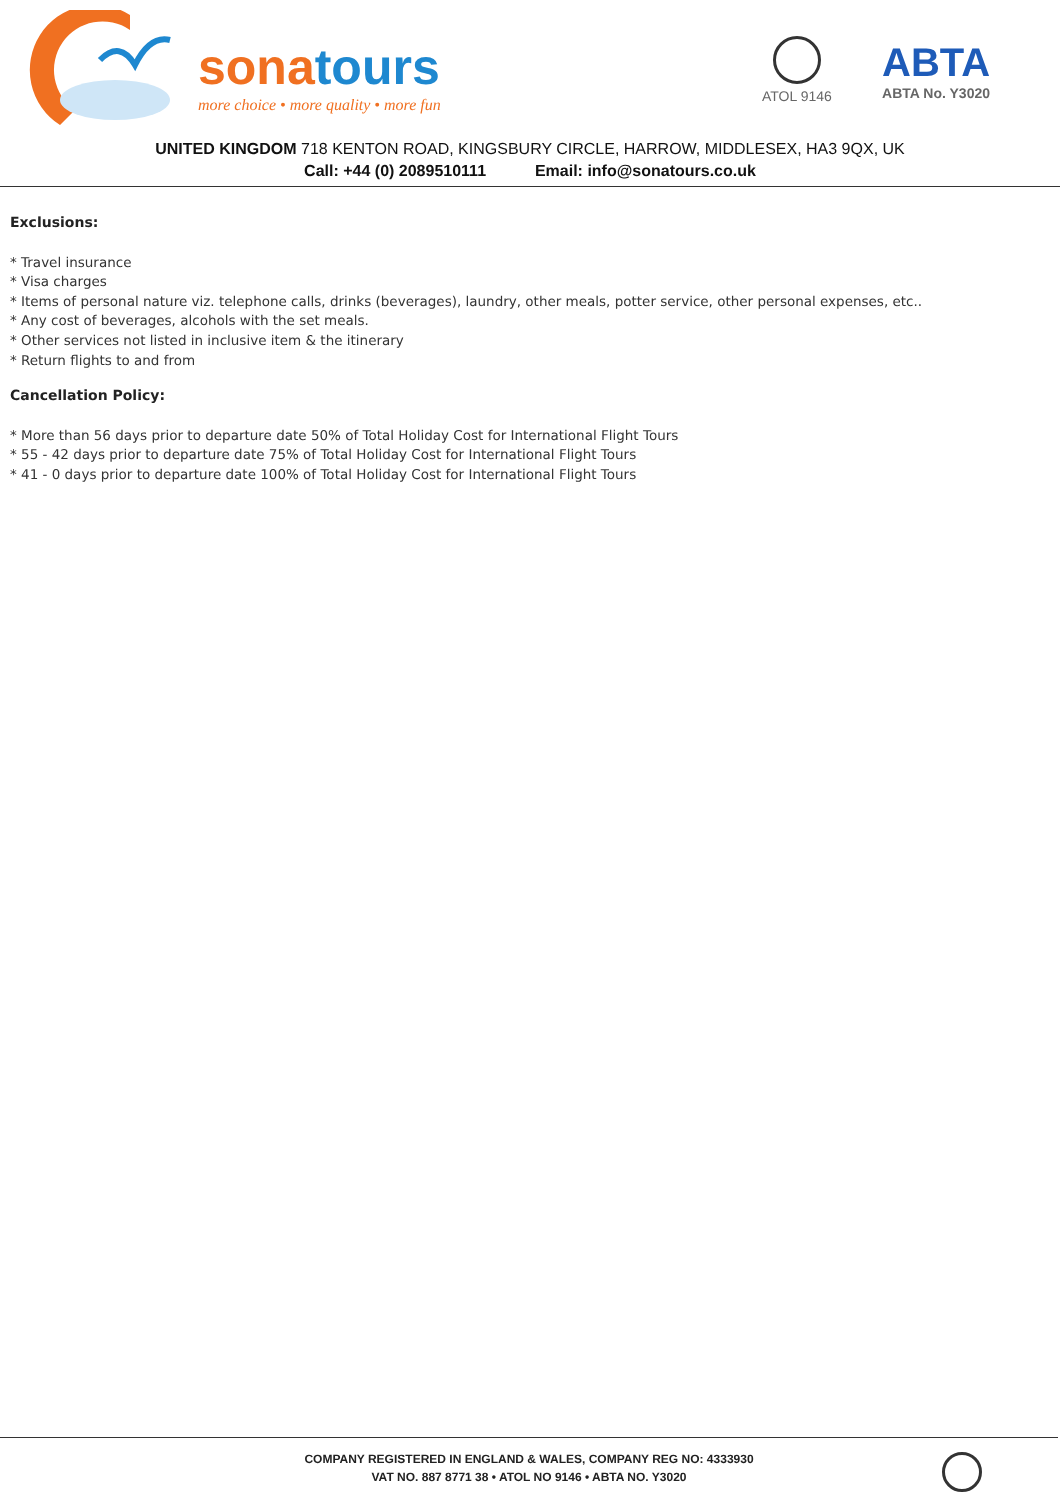sonatours
more choice • more quality • more fun
ATOL 9146 ABTA
ABTA No. Y3020
UNITED KINGDOM 718 KENTON ROAD, KINGSBURY CIRCLE, HARROW, MIDDLESEX, HA3 9QX, UK
Call: +44 (0) 2089510111 Email: info@sonatours.co.uk
Exclusions:
* Travel insurance
* Visa charges
* Items of personal nature viz. telephone calls, drinks (beverages), laundry, other meals, potter service, other personal expenses, etc..
* Any cost of beverages, alcohols with the set meals.
* Other services not listed in inclusive item & the itinerary
* Return flights to and from
Cancellation Policy:
* More than 56 days prior to departure date 50% of Total Holiday Cost for International Flight Tours
* 55 - 42 days prior to departure date 75% of Total Holiday Cost for International Flight Tours
* 41 - 0 days prior to departure date 100% of Total Holiday Cost for International Flight Tours
COMPANY REGISTERED IN ENGLAND & WALES, COMPANY REG NO: 4333930
VAT NO. 887 8771 38 • ATOL NO 9146 • ABTA NO. Y3020